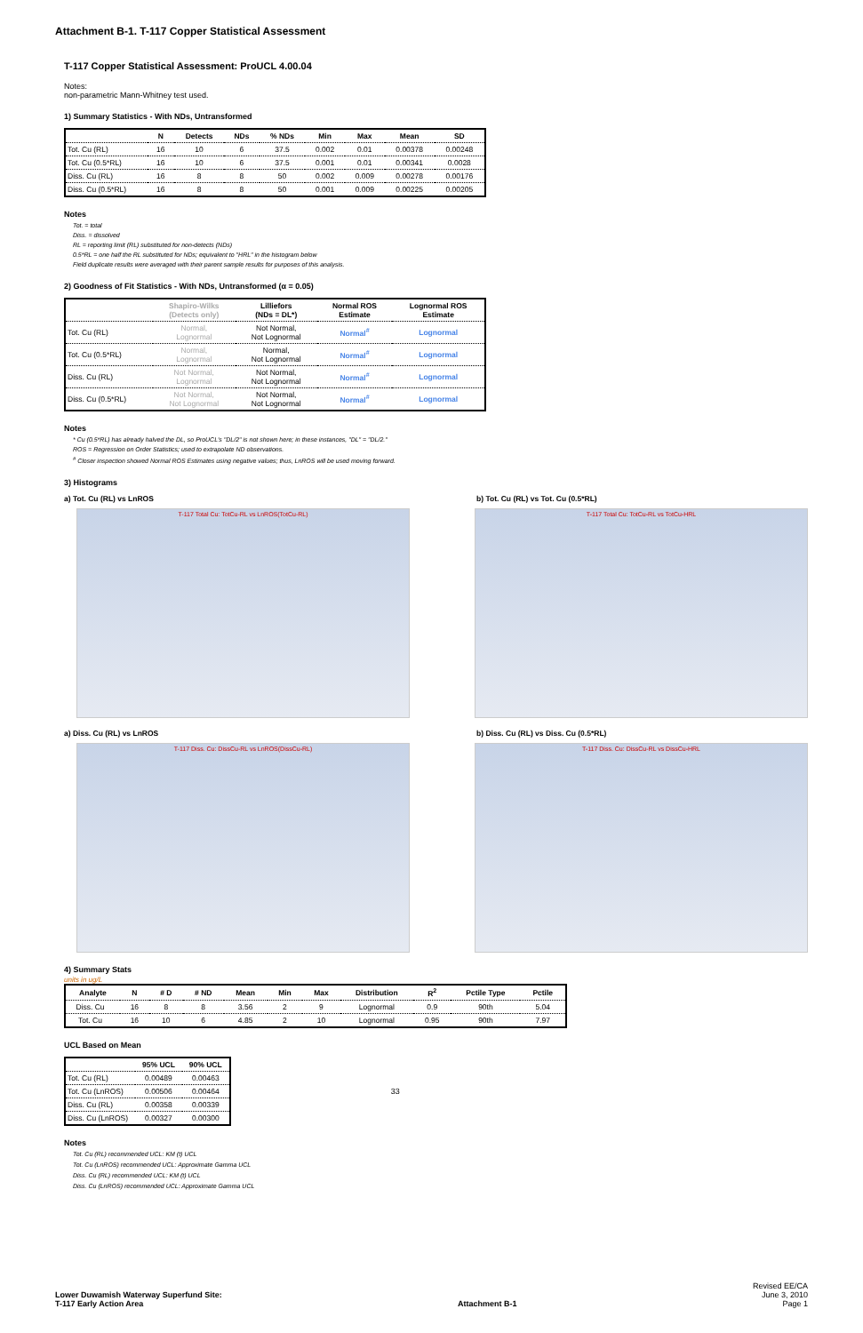Attachment B-1. T-117 Copper Statistical Assessment
T-117 Copper Statistical Assessment: ProUCL 4.00.04
Notes:
non-parametric Mann-Whitney test used.
1) Summary Statistics - With NDs, Untransformed
| | N | Detects | NDs | % NDs | Min | Max | Mean | SD |
| --- | --- | --- | --- | --- | --- | --- | --- | --- |
| Tot. Cu (RL) | 16 | 10 | 6 | 37.5 | 0.002 | 0.01 | 0.00378 | 0.00248 |
| Tot. Cu (0.5*RL) | 16 | 10 | 6 | 37.5 | 0.001 | 0.01 | 0.00341 | 0.0028 |
| Diss. Cu (RL) | 16 | 8 | 8 | 50 | 0.002 | 0.009 | 0.00278 | 0.00176 |
| Diss. Cu (0.5*RL) | 16 | 8 | 8 | 50 | 0.001 | 0.009 | 0.00225 | 0.00205 |
Notes
Tot. = total
Diss. = dissolved
RL = reporting limit (RL) substituted for non-detects (NDs)
0.5*RL = one half the RL substituted for NDs; equivalent to "HRL" in the histogram below
Field duplicate results were averaged with their parent sample results for purposes of this analysis.
2) Goodness of Fit Statistics - With NDs, Untransformed (α = 0.05)
| | Shapiro-Wilks (Detects only) | Lilliefors (NDs = DL*) | Normal ROS Estimate | Lognormal ROS Estimate |
| --- | --- | --- | --- | --- |
| Tot. Cu (RL) | Normal, Lognormal | Not Normal, Not Lognormal | Normal<sup>#</sup> | Lognormal |
| Tot. Cu (0.5*RL) | Normal, Lognormal | Normal, Not Lognormal | Normal<sup>#</sup> | Lognormal |
| Diss. Cu (RL) | Not Normal, Lognormal | Not Normal, Not Lognormal | Normal<sup>#</sup> | Lognormal |
| Diss. Cu (0.5*RL) | Not Normal, Not Lognormal | Not Normal, Not Lognormal | Normal<sup>#</sup> | Lognormal |
Notes
* Cu (0.5*RL) has already halved the DL, so ProUCL's "DL/2" is not shown here; in these instances, "DL" = "DL/2."
ROS = Regression on Order Statistics; used to extrapolate ND observations.
<sup>#</sup> Closer inspection showed Normal ROS Estimates using negative values; thus, LnROS will be used moving forward.
3) Histograms
a) Tot. Cu (RL) vs LnROS b) Tot. Cu (RL) vs Tot. Cu (0.5*RL)
T-117 Total Cu: TotCu-RL vs LnROS(TotCu-RL)
T-117 Total Cu: TotCu-RL vs TotCu-HRL
a) Diss. Cu (RL) vs LnROS b) Diss. Cu (RL) vs Diss. Cu (0.5*RL)
T-117 Diss. Cu: DissCu-RL vs LnROS(DissCu-RL)
T-117 Diss. Cu: DissCu-RL vs DissCu-HRL
4) Summary Stats
units in ug/L
| Analyte | N | # D | # ND | Mean | Min | Max | Distribution | R<sup>2</sup> | Pctile Type | Pctile |
| --- | --- | --- | --- | --- | --- | --- | --- | --- | --- | --- |
| Diss. Cu | 16 | 8 | 8 | 3.56 | 2 | 9 | Lognormal | 0.9 | 90th | 5.04 |
| Tot. Cu | 16 | 10 | 6 | 4.85 | 2 | 10 | Lognormal | 0.95 | 90th | 7.97 |
UCL Based on Mean
| | 95% UCL | 90% UCL |
| --- | --- | --- |
| Tot. Cu (RL) | 0.00489 | 0.00463 |
| Tot. Cu (LnROS) | 0.00506 | 0.00464 |
| Diss. Cu (RL) | 0.00358 | 0.00339 |
| Diss. Cu (LnROS) | 0.00327 | 0.00300 |
33
Notes
Tot. Cu (RL) recommended UCL: KM (t) UCL
Tot. Cu (LnROS) recommended UCL: Approximate Gamma UCL
Diss. Cu (RL) recommended UCL: KM (t) UCL
Diss. Cu (LnROS) recommended UCL: Approximate Gamma UCL
Lower Duwamish Waterway Superfund Site:
T-117 Early Action Area Attachment B-1 Revised EE/CA
June 3, 2010
Page 1